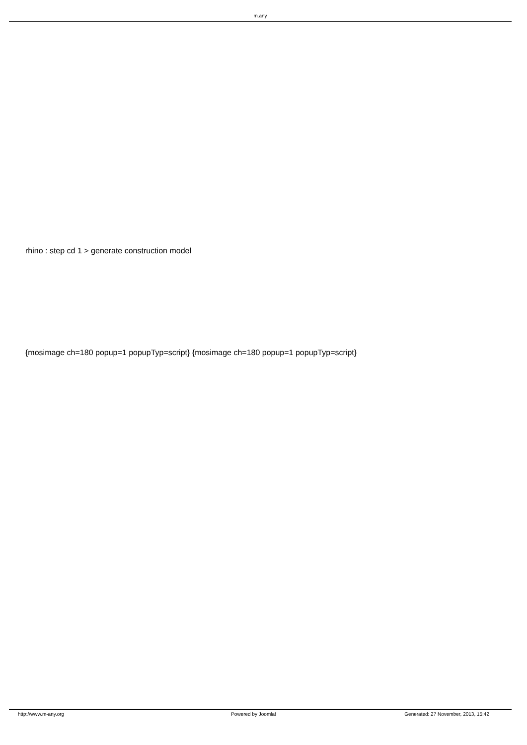m.any
rhino : step cd 1 > generate construction model
{mosimage ch=180 popup=1 popupTyp=script} {mosimage ch=180 popup=1 popupTyp=script}
http://www.m-any.org Powered by Joomla! Generated: 27 November, 2013, 15:42